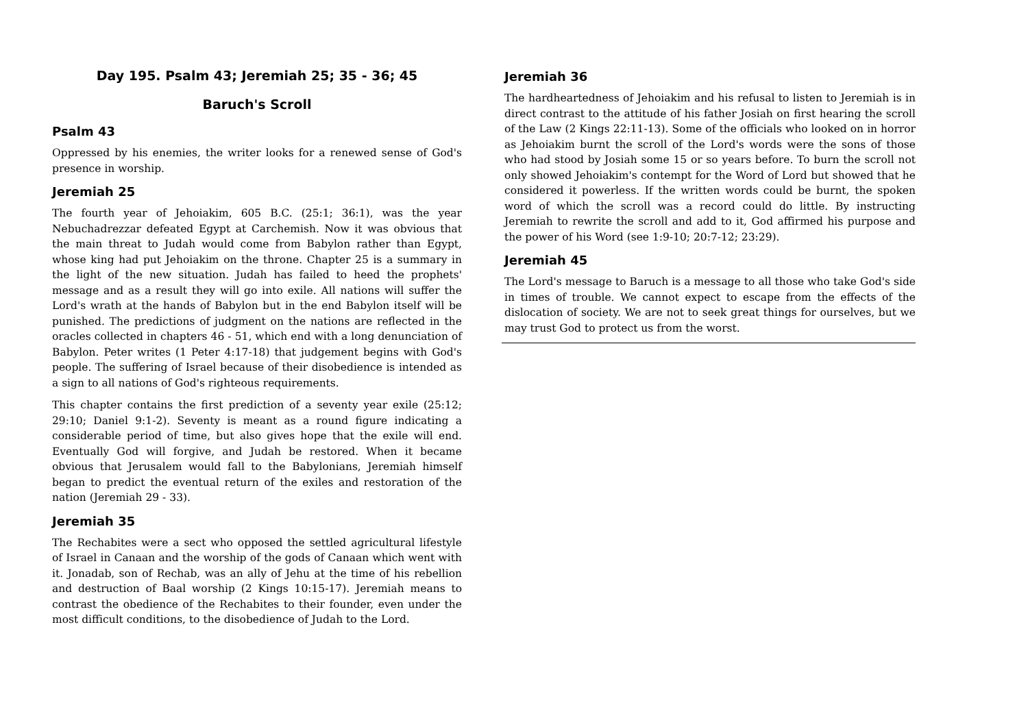Day 195. Psalm 43; Jeremiah 25; 35 - 36; 45
Baruch's Scroll
Psalm 43
Oppressed by his enemies, the writer looks for a renewed sense of God's presence in worship.
Jeremiah 25
The fourth year of Jehoiakim, 605 B.C. (25:1; 36:1), was the year Nebuchadrezzar defeated Egypt at Carchemish. Now it was obvious that the main threat to Judah would come from Babylon rather than Egypt, whose king had put Jehoiakim on the throne. Chapter 25 is a summary in the light of the new situation. Judah has failed to heed the prophets' message and as a result they will go into exile. All nations will suffer the Lord's wrath at the hands of Babylon but in the end Babylon itself will be punished. The predictions of judgment on the nations are reflected in the oracles collected in chapters 46 - 51, which end with a long denunciation of Babylon. Peter writes (1 Peter 4:17-18) that judgement begins with God's people. The suffering of Israel because of their disobedience is intended as a sign to all nations of God's righteous requirements.
This chapter contains the first prediction of a seventy year exile (25:12; 29:10; Daniel 9:1-2). Seventy is meant as a round figure indicating a considerable period of time, but also gives hope that the exile will end. Eventually God will forgive, and Judah be restored. When it became obvious that Jerusalem would fall to the Babylonians, Jeremiah himself began to predict the eventual return of the exiles and restoration of the nation (Jeremiah 29 - 33).
Jeremiah 35
The Rechabites were a sect who opposed the settled agricultural lifestyle of Israel in Canaan and the worship of the gods of Canaan which went with it. Jonadab, son of Rechab, was an ally of Jehu at the time of his rebellion and destruction of Baal worship (2 Kings 10:15-17). Jeremiah means to contrast the obedience of the Rechabites to their founder, even under the most difficult conditions, to the disobedience of Judah to the Lord.
Jeremiah 36
The hardheartedness of Jehoiakim and his refusal to listen to Jeremiah is in direct contrast to the attitude of his father Josiah on first hearing the scroll of the Law (2 Kings 22:11-13). Some of the officials who looked on in horror as Jehoiakim burnt the scroll of the Lord's words were the sons of those who had stood by Josiah some 15 or so years before. To burn the scroll not only showed Jehoiakim's contempt for the Word of Lord but showed that he considered it powerless. If the written words could be burnt, the spoken word of which the scroll was a record could do little. By instructing Jeremiah to rewrite the scroll and add to it, God affirmed his purpose and the power of his Word (see 1:9-10; 20:7-12; 23:29).
Jeremiah 45
The Lord's message to Baruch is a message to all those who take God's side in times of trouble. We cannot expect to escape from the effects of the dislocation of society. We are not to seek great things for ourselves, but we may trust God to protect us from the worst.